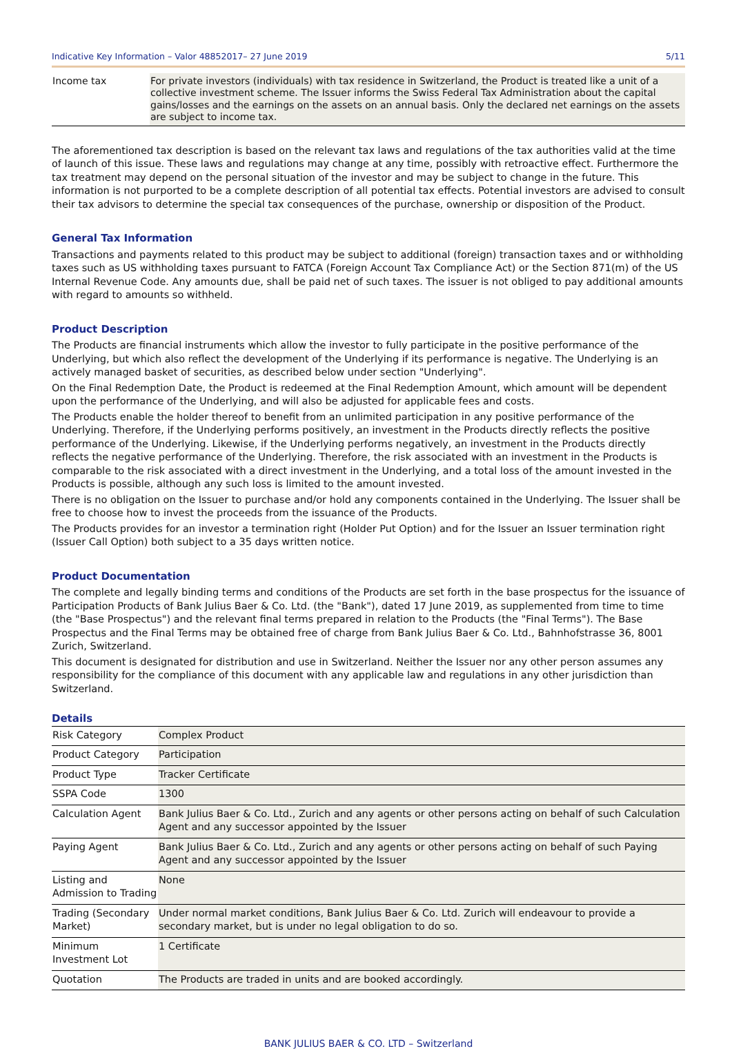Indicative Key Information – Valor 48852017– 27 June 2019 5/11
| Income tax | For private investors (individuals) with tax residence in Switzerland, the Product is treated like a unit of a collective investment scheme. The Issuer informs the Swiss Federal Tax Administration about the capital gains/losses and the earnings on the assets on an annual basis. Only the declared net earnings on the assets are subject to income tax. |
The aforementioned tax description is based on the relevant tax laws and regulations of the tax authorities valid at the time of launch of this issue. These laws and regulations may change at any time, possibly with retroactive effect. Furthermore the tax treatment may depend on the personal situation of the investor and may be subject to change in the future. This information is not purported to be a complete description of all potential tax effects. Potential investors are advised to consult their tax advisors to determine the special tax consequences of the purchase, ownership or disposition of the Product.
General Tax Information
Transactions and payments related to this product may be subject to additional (foreign) transaction taxes and or withholding taxes such as US withholding taxes pursuant to FATCA (Foreign Account Tax Compliance Act) or the Section 871(m) of the US Internal Revenue Code. Any amounts due, shall be paid net of such taxes. The issuer is not obliged to pay additional amounts with regard to amounts so withheld.
Product Description
The Products are financial instruments which allow the investor to fully participate in the positive performance of the Underlying, but which also reflect the development of the Underlying if its performance is negative. The Underlying is an actively managed basket of securities, as described below under section "Underlying".
On the Final Redemption Date, the Product is redeemed at the Final Redemption Amount, which amount will be dependent upon the performance of the Underlying, and will also be adjusted for applicable fees and costs.
The Products enable the holder thereof to benefit from an unlimited participation in any positive performance of the Underlying. Therefore, if the Underlying performs positively, an investment in the Products directly reflects the positive performance of the Underlying. Likewise, if the Underlying performs negatively, an investment in the Products directly reflects the negative performance of the Underlying. Therefore, the risk associated with an investment in the Products is comparable to the risk associated with a direct investment in the Underlying, and a total loss of the amount invested in the Products is possible, although any such loss is limited to the amount invested.
There is no obligation on the Issuer to purchase and/or hold any components contained in the Underlying. The Issuer shall be free to choose how to invest the proceeds from the issuance of the Products.
The Products provides for an investor a termination right (Holder Put Option) and for the Issuer an Issuer termination right (Issuer Call Option) both subject to a 35 days written notice.
Product Documentation
The complete and legally binding terms and conditions of the Products are set forth in the base prospectus for the issuance of Participation Products of Bank Julius Baer & Co. Ltd. (the "Bank"), dated 17 June 2019, as supplemented from time to time (the "Base Prospectus") and the relevant final terms prepared in relation to the Products (the "Final Terms"). The Base Prospectus and the Final Terms may be obtained free of charge from Bank Julius Baer & Co. Ltd., Bahnhofstrasse 36, 8001 Zurich, Switzerland.
This document is designated for distribution and use in Switzerland. Neither the Issuer nor any other person assumes any responsibility for the compliance of this document with any applicable law and regulations in any other jurisdiction than Switzerland.
Details
| Risk Category | Complex Product |
| Product Category | Participation |
| Product Type | Tracker Certificate |
| SSPA Code | 1300 |
| Calculation Agent | Bank Julius Baer & Co. Ltd., Zurich and any agents or other persons acting on behalf of such Calculation Agent and any successor appointed by the Issuer |
| Paying Agent | Bank Julius Baer & Co. Ltd., Zurich and any agents or other persons acting on behalf of such Paying Agent and any successor appointed by the Issuer |
| Listing and Admission to Trading | None |
| Trading (Secondary Market) | Under normal market conditions, Bank Julius Baer & Co. Ltd. Zurich will endeavour to provide a secondary market, but is under no legal obligation to do so. |
| Minimum Investment Lot | 1 Certificate |
| Quotation | The Products are traded in units and are booked accordingly. |
BANK JULIUS BAER & CO. LTD – Switzerland